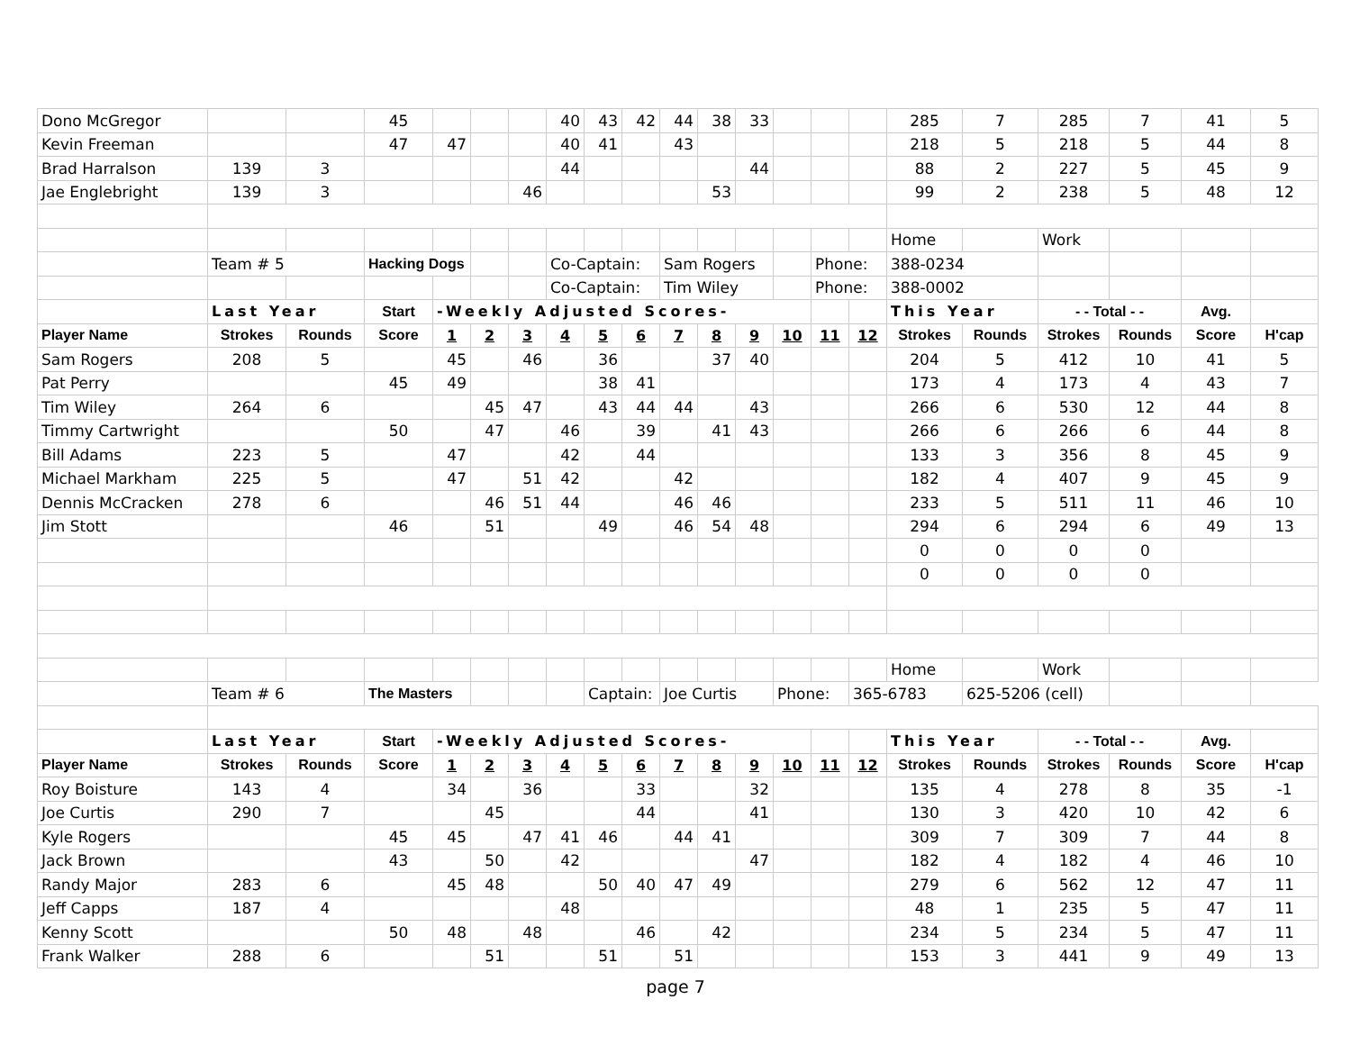| Dono McGregor | | | 45 | | | | 40 | 43 | 42 | 44 | 38 | 33 | | | | 285 | 7 | 285 | 7 | 41 | 5 |
| Kevin Freeman | | | 47 | 47 | | | 40 | 41 | | 43 | | | | | | 218 | 5 | 218 | 5 | 44 | 8 |
| Brad Harralson | 139 | 3 | | | | | 44 | | | | | 44 | | | | 88 | 2 | 227 | 5 | 45 | 9 |
| Jae Englebright | 139 | 3 | | | | 46 | | | | | 53 | | | | | 99 | 2 | 238 | 5 | 48 | 12 |
| | | | | | | | | | | | | | | | | Home | | Work | | | |
| | Team # 5 | | Hacking Dogs | | | | Co-Captain: | | | Sam Rogers | | | | Phone: | | 388-0234 | | | | | |
| | | | | | | | Co-Captain: | | | Tim Wiley | | | | Phone: | | 388-0002 | | | | | |
| | Last Year | | Start | -Weekly Adjusted Scores- | | | | | | | | | | | | This Year | | - - Total - - | | Avg. | |
| Player Name | Strokes | Rounds | Score | 1 | 2 | 3 | 4 | 5 | 6 | 7 | 8 | 9 | 10 | 11 | 12 | Strokes | Rounds | Strokes | Rounds | Score | H'cap |
| Sam Rogers | 208 | 5 | | 45 | | 46 | | 36 | | | 37 | 40 | | | | 204 | 5 | 412 | 10 | 41 | 5 |
| Pat Perry | | | 45 | 49 | | | | 38 | 41 | | | | | | | 173 | 4 | 173 | 4 | 43 | 7 |
| Tim Wiley | 264 | 6 | | | 45 | 47 | | 43 | 44 | 44 | | 43 | | | | 266 | 6 | 530 | 12 | 44 | 8 |
| Timmy Cartwright | | | 50 | | 47 | | 46 | | 39 | | 41 | 43 | | | | 266 | 6 | 266 | 6 | 44 | 8 |
| Bill Adams | 223 | 5 | | 47 | | | 42 | | 44 | | | | | | | 133 | 3 | 356 | 8 | 45 | 9 |
| Michael Markham | 225 | 5 | | 47 | | 51 | 42 | | | 42 | | | | | | 182 | 4 | 407 | 9 | 45 | 9 |
| Dennis McCracken | 278 | 6 | | | 46 | 51 | 44 | | | 46 | 46 | | | | | 233 | 5 | 511 | 11 | 46 | 10 |
| Jim Stott | | | 46 | | 51 | | | 49 | | 46 | 54 | 48 | | | | 294 | 6 | 294 | 6 | 49 | 13 |
| | | | | | | | | | | | | | | | | 0 | 0 | 0 | 0 | | |
| | | | | | | | | | | | | | | | | 0 | 0 | 0 | 0 | | |
| | | | | | | | | | | | | | | | | Home | | Work | | | |
| | Team # 6 | | The Masters | | | | | Captain: | | Joe Curtis | | | Phone: | | 365-6783 | | 625-5206 (cell) | | | | |
| | Last Year | | Start | -Weekly Adjusted Scores- | | | | | | | | | | | | This Year | | - - Total - - | | Avg. | |
| Player Name | Strokes | Rounds | Score | 1 | 2 | 3 | 4 | 5 | 6 | 7 | 8 | 9 | 10 | 11 | 12 | Strokes | Rounds | Strokes | Rounds | Score | H'cap |
| Roy Boisture | 143 | 4 | | 34 | | 36 | | | 33 | | | 32 | | | | 135 | 4 | 278 | 8 | 35 | -1 |
| Joe Curtis | 290 | 7 | | | 45 | | | | 44 | | | 41 | | | | 130 | 3 | 420 | 10 | 42 | 6 |
| Kyle Rogers | | | 45 | 45 | | 47 | 41 | 46 | | 44 | 41 | | | | | 309 | 7 | 309 | 7 | 44 | 8 |
| Jack Brown | | | 43 | | 50 | | 42 | | | | | 47 | | | | 182 | 4 | 182 | 4 | 46 | 10 |
| Randy Major | 283 | 6 | | 45 | 48 | | | 50 | 40 | 47 | 49 | | | | | 279 | 6 | 562 | 12 | 47 | 11 |
| Jeff Capps | 187 | 4 | | | | | 48 | | | | | | | | | 48 | 1 | 235 | 5 | 47 | 11 |
| Kenny Scott | | | 50 | 48 | | 48 | | | 46 | | 42 | | | | | 234 | 5 | 234 | 5 | 47 | 11 |
| Frank Walker | 288 | 6 | | | 51 | | | 51 | | 51 | | | | | | 153 | 3 | 441 | 9 | 49 | 13 |
page 7